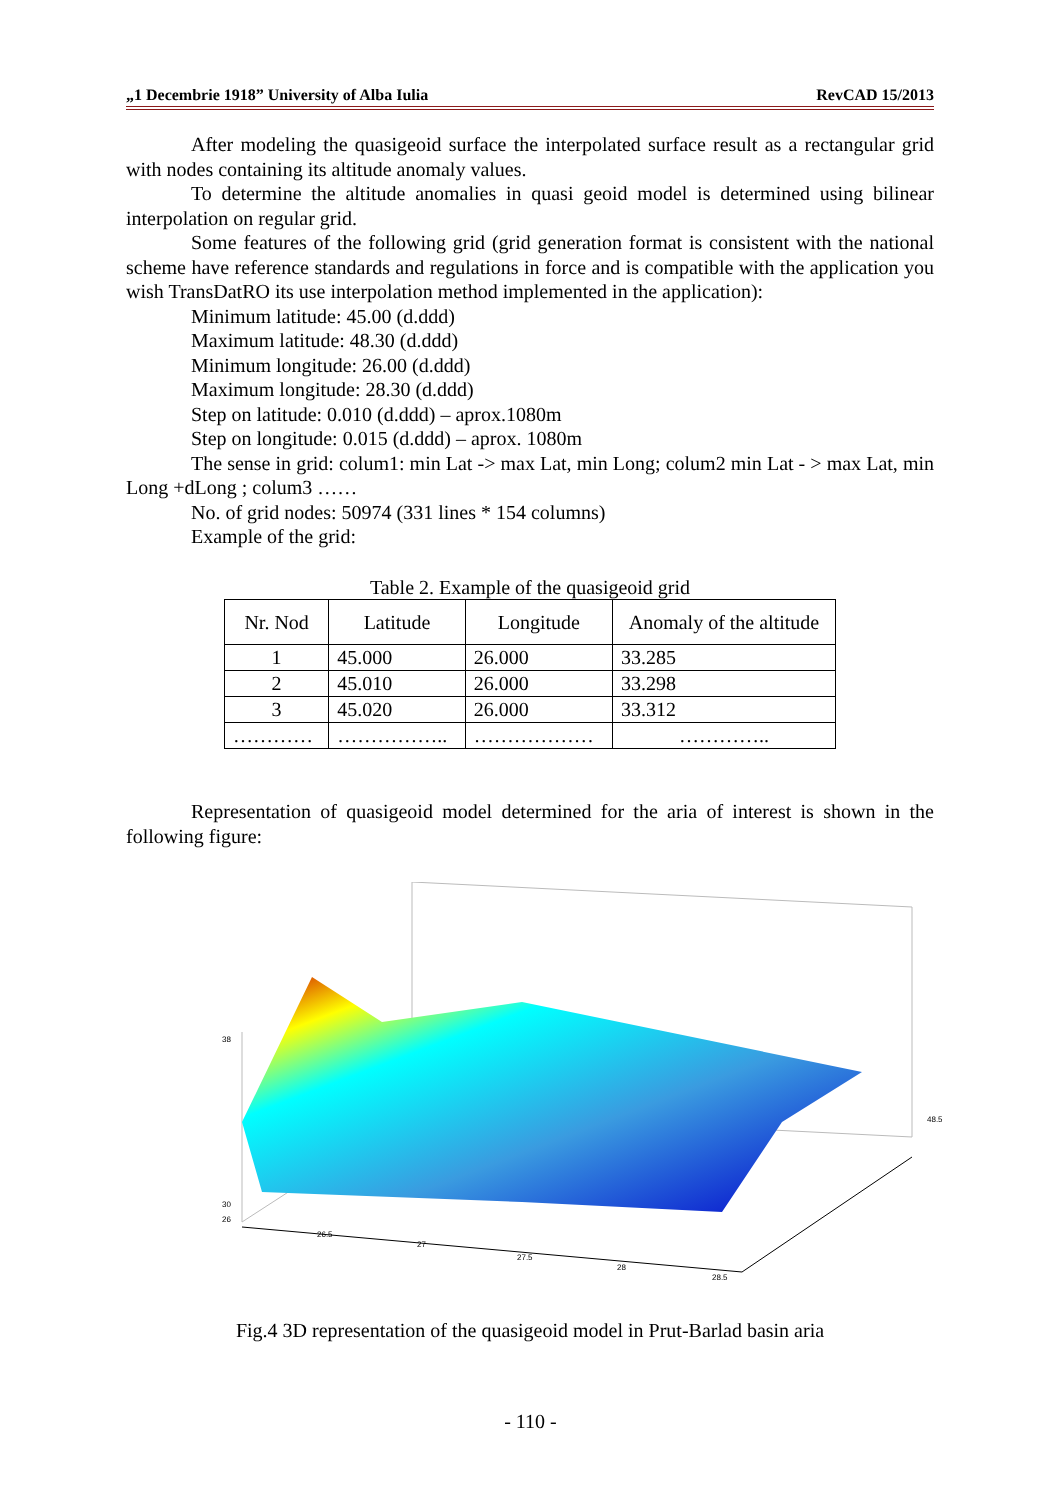„1 Decembrie 1918” University of Alba Iulia RevCAD 15/2013
After modeling the quasigeoid surface the interpolated surface result as a rectangular grid with nodes containing its altitude anomaly values.
To determine the altitude anomalies in quasi geoid model is determined using bilinear interpolation on regular grid.
Some features of the following grid (grid generation format is consistent with the national scheme have reference standards and regulations in force and is compatible with the application you wish TransDatRO its use interpolation method implemented in the application):
Minimum latitude: 45.00 (d.ddd)
Maximum latitude: 48.30 (d.ddd)
Minimum longitude: 26.00 (d.ddd)
Maximum longitude: 28.30 (d.ddd)
Step on latitude: 0.010 (d.ddd) – aprox.1080m
Step on longitude: 0.015 (d.ddd) – aprox. 1080m
The sense in grid: colum1: min Lat -> max Lat, min Long; colum2 min Lat - > max Lat, min Long +dLong ; colum3 ……
No. of grid nodes: 50974 (331 lines * 154 columns)
Example of the grid:
Table 2. Example of the quasigeoid grid
| Nr. Nod | Latitude | Longitude | Anomaly of the altitude |
| --- | --- | --- | --- |
| 1 | 45.000 | 26.000 | 33.285 |
| 2 | 45.010 | 26.000 | 33.298 |
| 3 | 45.020 | 26.000 | 33.312 |
| ………… | …………….. | ……………… | ………….. |
Representation of quasigeoid model determined for the aria of interest is shown in the following figure:
26
26.5
27
27.5
28
28.5
48.5
38
30
Fig.4 3D representation of the quasigeoid model in Prut-Barlad basin aria
- 110 -